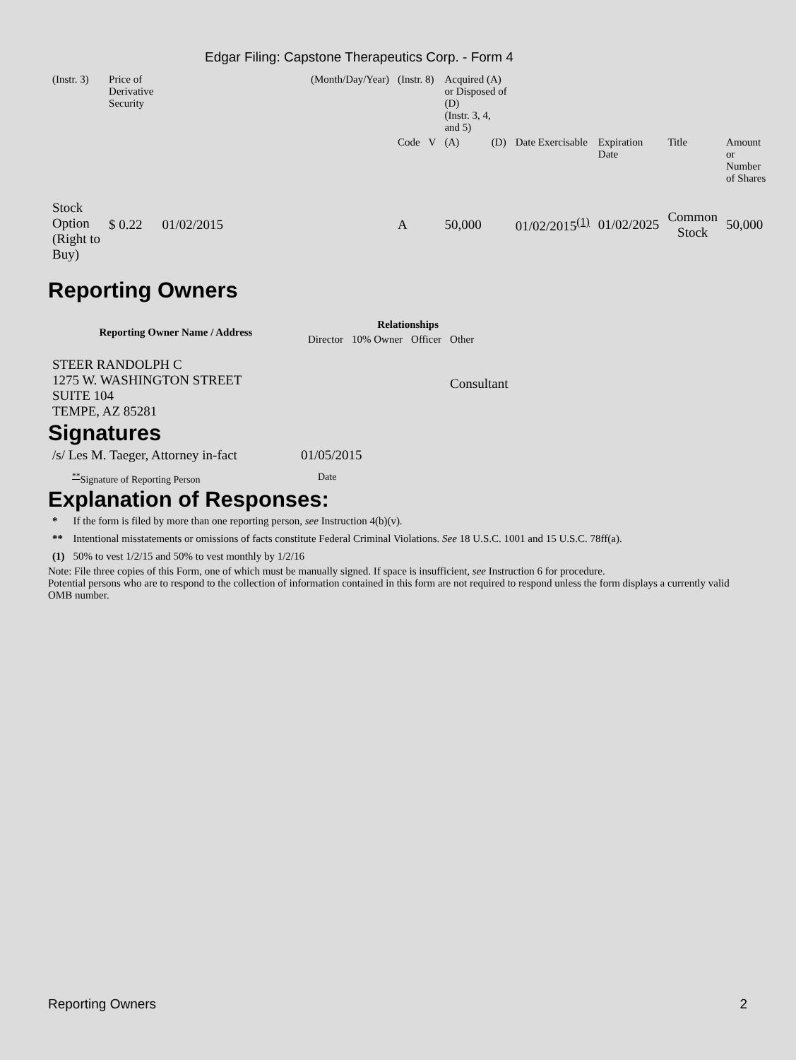Edgar Filing: Capstone Therapeutics Corp. - Form 4
| (Instr. 3) | Price of Derivative Security | | | (Month/Day/Year) | (Instr. 8) | | Acquired (A) or Disposed of (D) (Instr. 3, 4, and 5) | | | | | |
| | | | | | Code | V | (A) | (D) | Date Exercisable | Expiration Date | Title | Amount or Number of Shares |
| Stock Option (Right to Buy) | $ 0.22 | 01/02/2015 | | | A | | 50,000 | | 01/02/2015<sup>(1)</sup> | 01/02/2025 | Common Stock | 50,000 |
Reporting Owners
| Reporting Owner Name / Address | Relationships | | | |
| --- | --- | --- | --- | --- |
| | Director | 10% Owner | Officer | Other |
| STEER RANDOLPH C 1275 W. WASHINGTON STREET SUITE 104 TEMPE, AZ 85281 | | | | Consultant |
Signatures
| /s/ Les M. Taeger, Attorney in-fact | 01/05/2015 |
| <sup>**</sup> Signature of Reporting Person | Date |
Explanation of Responses:
| * | If the form is filed by more than one reporting person, see Instruction 4(b)(v). |
| ** | Intentional misstatements or omissions of facts constitute Federal Criminal Violations. See 18 U.S.C. 1001 and 15 U.S.C. 78ff(a). |
| (1) | 50% to vest 1/2/15 and 50% to vest monthly by 1/2/16 |
Note: File three copies of this Form, one of which must be manually signed. If space is insufficient, see Instruction 6 for procedure.
Potential persons who are to respond to the collection of information contained in this form are not required to respond unless the form displays a currently valid OMB number.
Reporting Owners 2